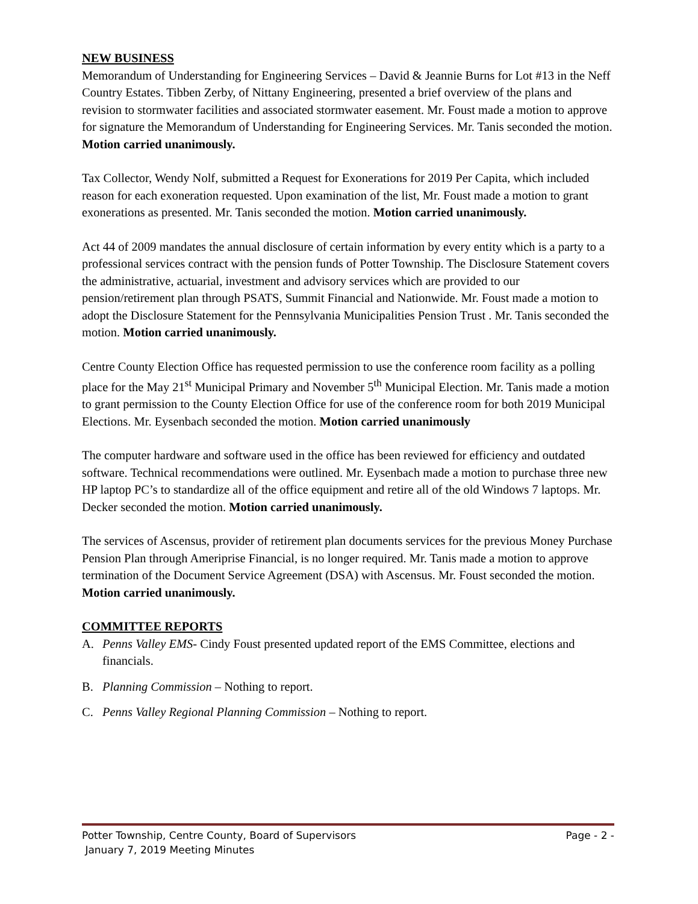NEW BUSINESS
Memorandum of Understanding for Engineering Services – David & Jeannie Burns for Lot #13 in the Neff Country Estates. Tibben Zerby, of Nittany Engineering, presented a brief overview of the plans and revision to stormwater facilities and associated stormwater easement. Mr. Foust made a motion to approve for signature the Memorandum of Understanding for Engineering Services. Mr. Tanis seconded the motion. Motion carried unanimously.
Tax Collector, Wendy Nolf, submitted a Request for Exonerations for 2019 Per Capita, which included reason for each exoneration requested. Upon examination of the list, Mr. Foust made a motion to grant exonerations as presented. Mr. Tanis seconded the motion. Motion carried unanimously.
Act 44 of 2009 mandates the annual disclosure of certain information by every entity which is a party to a professional services contract with the pension funds of Potter Township. The Disclosure Statement covers the administrative, actuarial, investment and advisory services which are provided to our pension/retirement plan through PSATS, Summit Financial and Nationwide. Mr. Foust made a motion to adopt the Disclosure Statement for the Pennsylvania Municipalities Pension Trust . Mr. Tanis seconded the motion. Motion carried unanimously.
Centre County Election Office has requested permission to use the conference room facility as a polling place for the May 21<sup>st</sup> Municipal Primary and November 5<sup>th</sup> Municipal Election. Mr. Tanis made a motion to grant permission to the County Election Office for use of the conference room for both 2019 Municipal Elections. Mr. Eysenbach seconded the motion. Motion carried unanimously
The computer hardware and software used in the office has been reviewed for efficiency and outdated software. Technical recommendations were outlined. Mr. Eysenbach made a motion to purchase three new HP laptop PC’s to standardize all of the office equipment and retire all of the old Windows 7 laptops. Mr. Decker seconded the motion. Motion carried unanimously.
The services of Ascensus, provider of retirement plan documents services for the previous Money Purchase Pension Plan through Ameriprise Financial, is no longer required. Mr. Tanis made a motion to approve termination of the Document Service Agreement (DSA) with Ascensus. Mr. Foust seconded the motion. Motion carried unanimously.
COMMITTEE REPORTS
A. Penns Valley EMS- Cindy Foust presented updated report of the EMS Committee, elections and financials.
B. Planning Commission – Nothing to report.
C. Penns Valley Regional Planning Commission – Nothing to report.
Potter Township, Centre County, Board of Supervisors Page - 2 -
January 7, 2019 Meeting Minutes